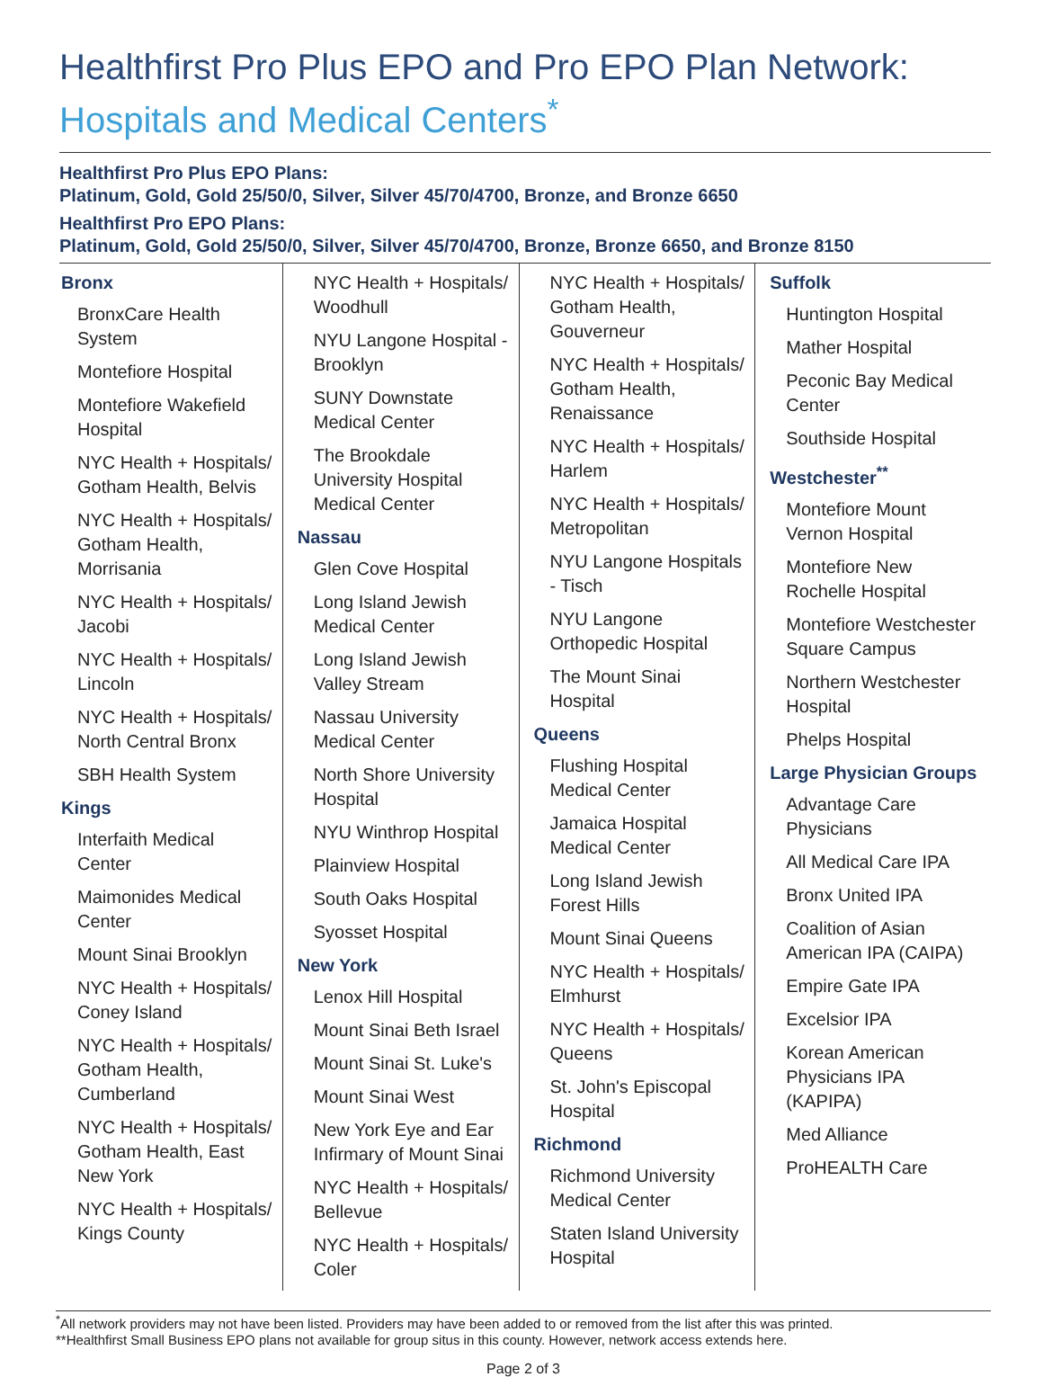Healthfirst Pro Plus EPO and Pro EPO Plan Network:
Hospitals and Medical Centers<sup>*</sup>
Healthfirst Pro Plus EPO Plans:
Platinum, Gold, Gold 25/50/0, Silver, Silver 45/70/4700, Bronze, and Bronze 6650
Healthfirst Pro EPO Plans:
Platinum, Gold, Gold 25/50/0, Silver, Silver 45/70/4700, Bronze, Bronze 6650, and Bronze 8150
Bronx
BronxCare Health System
Montefiore Hospital
Montefiore Wakefield Hospital
NYC Health + Hospitals/ Gotham Health, Belvis
NYC Health + Hospitals/ Gotham Health, Morrisania
NYC Health + Hospitals/ Jacobi
NYC Health + Hospitals/ Lincoln
NYC Health + Hospitals/ North Central Bronx
SBH Health System
Kings
Interfaith Medical Center
Maimonides Medical Center
Mount Sinai Brooklyn
NYC Health + Hospitals/ Coney Island
NYC Health + Hospitals/ Gotham Health, Cumberland
NYC Health + Hospitals/ Gotham Health, East New York
NYC Health + Hospitals/ Kings County
NYC Health + Hospitals/ Woodhull
NYU Langone Hospital - Brooklyn
SUNY Downstate Medical Center
The Brookdale University Hospital Medical Center
Nassau
Glen Cove Hospital
Long Island Jewish Medical Center
Long Island Jewish Valley Stream
Nassau University Medical Center
North Shore University Hospital
NYU Winthrop Hospital
Plainview Hospital
South Oaks Hospital
Syosset Hospital
New York
Lenox Hill Hospital
Mount Sinai Beth Israel
Mount Sinai St. Luke's
Mount Sinai West
New York Eye and Ear Infirmary of Mount Sinai
NYC Health + Hospitals/ Bellevue
NYC Health + Hospitals/ Coler
NYC Health + Hospitals/ Gotham Health, Gouverneur
NYC Health + Hospitals/ Gotham Health, Renaissance
NYC Health + Hospitals/ Harlem
NYC Health + Hospitals/ Metropolitan
NYU Langone Hospitals - Tisch
NYU Langone Orthopedic Hospital
The Mount Sinai Hospital
Queens
Flushing Hospital Medical Center
Jamaica Hospital Medical Center
Long Island Jewish Forest Hills
Mount Sinai Queens
NYC Health + Hospitals/ Elmhurst
NYC Health + Hospitals/ Queens
St. John's Episcopal Hospital
Richmond
Richmond University Medical Center
Staten Island University Hospital
Suffolk
Huntington Hospital
Mather Hospital
Peconic Bay Medical Center
Southside Hospital
Westchester<sup>**</sup>
Montefiore Mount Vernon Hospital
Montefiore New Rochelle Hospital
Montefiore Westchester Square Campus
Northern Westchester Hospital
Phelps Hospital
Large Physician Groups
Advantage Care Physicians
All Medical Care IPA
Bronx United IPA
Coalition of Asian American IPA (CAIPA)
Empire Gate IPA
Excelsior IPA
Korean American Physicians IPA (KAPIPA)
Med Alliance
ProHEALTH Care
<sup>*</sup> All network providers may not have been listed. Providers may have been added to or removed from the list after this was printed.
**Healthfirst Small Business EPO plans not available for group situs in this county. However, network access extends here.
Page 2 of 3